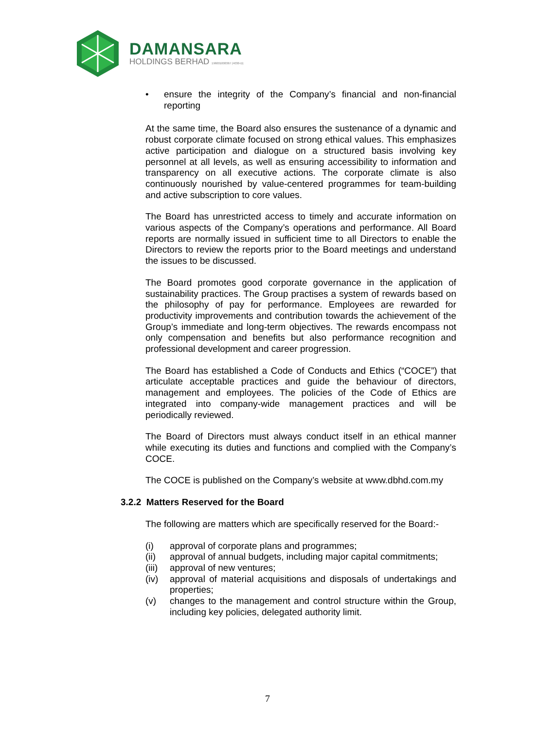DAMANSARA
HOLDINGS BERHAD 196001000367 (4030-D)
• ensure the integrity of the Company’s financial and non-financial reporting
At the same time, the Board also ensures the sustenance of a dynamic and robust corporate climate focused on strong ethical values. This emphasizes active participation and dialogue on a structured basis involving key personnel at all levels, as well as ensuring accessibility to information and transparency on all executive actions. The corporate climate is also continuously nourished by value-centered programmes for team-building and active subscription to core values.
The Board has unrestricted access to timely and accurate information on various aspects of the Company’s operations and performance. All Board reports are normally issued in sufficient time to all Directors to enable the Directors to review the reports prior to the Board meetings and understand the issues to be discussed.
The Board promotes good corporate governance in the application of sustainability practices. The Group practises a system of rewards based on the philosophy of pay for performance. Employees are rewarded for productivity improvements and contribution towards the achievement of the Group’s immediate and long-term objectives. The rewards encompass not only compensation and benefits but also performance recognition and professional development and career progression.
The Board has established a Code of Conducts and Ethics (“COCE”) that articulate acceptable practices and guide the behaviour of directors, management and employees. The policies of the Code of Ethics are integrated into company-wide management practices and will be periodically reviewed.
The Board of Directors must always conduct itself in an ethical manner while executing its duties and functions and complied with the Company’s COCE.
The COCE is published on the Company’s website at www.dbhd.com.my
3.2.2 Matters Reserved for the Board
The following are matters which are specifically reserved for the Board:-
(i) approval of corporate plans and programmes;
(ii) approval of annual budgets, including major capital commitments;
(iii)
approval of new ventures;
(iv) approval of material acquisitions and disposals of undertakings and properties;
(v) changes to the management and control structure within the Group, including key policies, delegated authority limit.
7